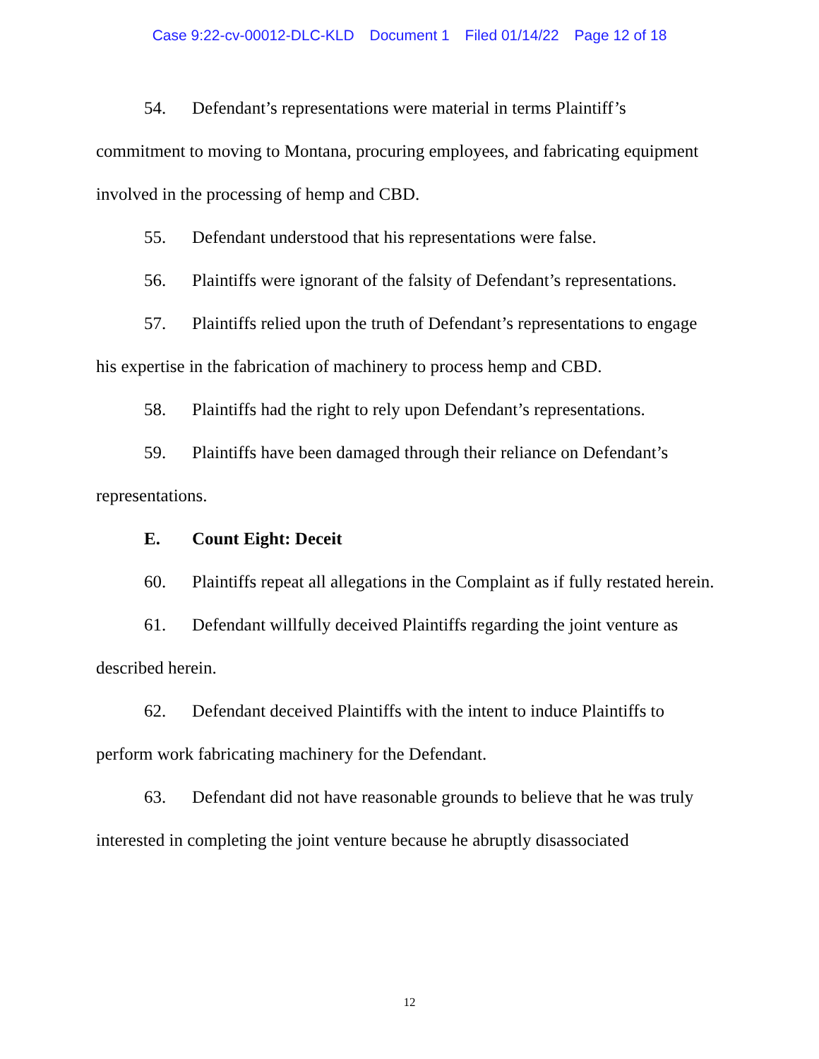Case 9:22-cv-00012-DLC-KLD Document 1 Filed 01/14/22 Page 12 of 18
54. Defendant’s representations were material in terms Plaintiff’s commitment to moving to Montana, procuring employees, and fabricating equipment involved in the processing of hemp and CBD.
55. Defendant understood that his representations were false.
56. Plaintiffs were ignorant of the falsity of Defendant’s representations.
57. Plaintiffs relied upon the truth of Defendant’s representations to engage his expertise in the fabrication of machinery to process hemp and CBD.
58. Plaintiffs had the right to rely upon Defendant’s representations.
59. Plaintiffs have been damaged through their reliance on Defendant’s representations.
E. Count Eight: Deceit
60. Plaintiffs repeat all allegations in the Complaint as if fully restated herein.
61. Defendant willfully deceived Plaintiffs regarding the joint venture as described herein.
62. Defendant deceived Plaintiffs with the intent to induce Plaintiffs to perform work fabricating machinery for the Defendant.
63. Defendant did not have reasonable grounds to believe that he was truly interested in completing the joint venture because he abruptly disassociated
12